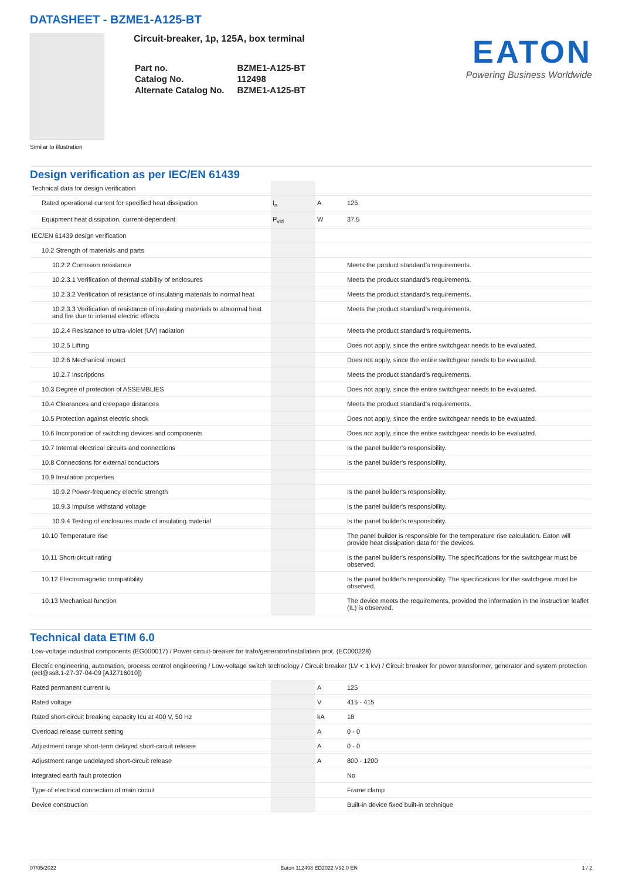DATASHEET - BZME1-A125-BT
Circuit-breaker, 1p, 125A, box terminal
| Part no. | BZME1-A125-BT |
| Catalog No. | 112498 |
| Alternate Catalog No. | BZME1-A125-BT |
EATON
Powering Business Worldwide
Similar to illustration
Design verification as per IEC/EN 61439
| Technical data for design verification | | | |
| Rated operational current for specified heat dissipation | I<sub>n</sub> | A | 125 |
| Equipment heat dissipation, current-dependent | P<sub>vid</sub> | W | 37.5 |
| IEC/EN 61439 design verification | | | |
| 10.2 Strength of materials and parts | | | |
| 10.2.2 Corrosion resistance | | | Meets the product standard's requirements. |
| 10.2.3.1 Verification of thermal stability of enclosures | | | Meets the product standard's requirements. |
| 10.2.3.2 Verification of resistance of insulating materials to normal heat | | | Meets the product standard's requirements. |
| 10.2.3.3 Verification of resistance of insulating materials to abnormal heat and fire due to internal electric effects | | | Meets the product standard's requirements. |
| 10.2.4 Resistance to ultra-violet (UV) radiation | | | Meets the product standard's requirements. |
| 10.2.5 Lifting | | | Does not apply, since the entire switchgear needs to be evaluated. |
| 10.2.6 Mechanical impact | | | Does not apply, since the entire switchgear needs to be evaluated. |
| 10.2.7 Inscriptions | | | Meets the product standard's requirements. |
| 10.3 Degree of protection of ASSEMBLIES | | | Does not apply, since the entire switchgear needs to be evaluated. |
| 10.4 Clearances and creepage distances | | | Meets the product standard's requirements. |
| 10.5 Protection against electric shock | | | Does not apply, since the entire switchgear needs to be evaluated. |
| 10.6 Incorporation of switching devices and components | | | Does not apply, since the entire switchgear needs to be evaluated. |
| 10.7 Internal electrical circuits and connections | | | Is the panel builder's responsibility. |
| 10.8 Connections for external conductors | | | Is the panel builder's responsibility. |
| 10.9 Insulation properties | | | |
| 10.9.2 Power-frequency electric strength | | | Is the panel builder's responsibility. |
| 10.9.3 Impulse withstand voltage | | | Is the panel builder's responsibility. |
| 10.9.4 Testing of enclosures made of insulating material | | | Is the panel builder's responsibility. |
| 10.10 Temperature rise | | | The panel builder is responsible for the temperature rise calculation. Eaton will provide heat dissipation data for the devices. |
| 10.11 Short-circuit rating | | | Is the panel builder's responsibility. The specifications for the switchgear must be observed. |
| 10.12 Electromagnetic compatibility | | | Is the panel builder's responsibility. The specifications for the switchgear must be observed. |
| 10.13 Mechanical function | | | The device meets the requirements, provided the information in the instruction leaflet (IL) is observed. |
Technical data ETIM 6.0
| Low-voltage industrial components (EG000017) / Power circuit-breaker for trafo/generator/installation prot. (EC000228) | | | |
| Electric engineering, automation, process control engineering / Low-voltage switch technology / Circuit breaker (LV < 1 kV) / Circuit breaker for power transformer, generator and system protection (ecl@ss8.1-27-37-04-09 [AJZ716010]) | | | |
| Rated permanent current Iu | | A | 125 |
| Rated voltage | | V | 415 - 415 |
| Rated short-circuit breaking capacity Icu at 400 V, 50 Hz | | kA | 18 |
| Overload release current setting | | A | 0 - 0 |
| Adjustment range short-term delayed short-circuit release | | A | 0 - 0 |
| Adjustment range undelayed short-circuit release | | A | 800 - 1200 |
| Integrated earth fault protection | | | No |
| Type of electrical connection of main circuit | | | Frame clamp |
| Device construction | | | Built-in device fixed built-in technique |
07/05/2022 Eaton 112498 ED2022 V92.0 EN 1 / 2